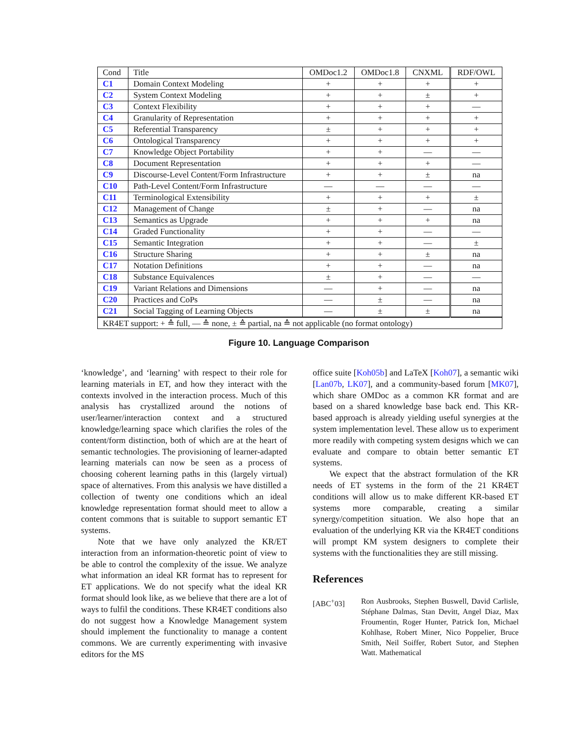| Cond | Title | OMDoc1.2 | OMDoc1.8 | CNXML | RDF/OWL |
| --- | --- | --- | --- | --- | --- |
| C1 | Domain Context Modeling | + | + | + | + |
| C2 | System Context Modeling | + | + | ± | + |
| C3 | Context Flexibility | + | + | + | — |
| C4 | Granularity of Representation | + | + | + | + |
| C5 | Referential Transparency | ± | + | + | + |
| C6 | Ontological Transparency | + | + | + | + |
| C7 | Knowledge Object Portability | + | + | — | — |
| C8 | Document Representation | + | + | + | — |
| C9 | Discourse-Level Content/Form Infrastructure | + | + | ± | na |
| C10 | Path-Level Content/Form Infrastructure | — | — | — | — |
| C11 | Terminological Extensibility | + | + | + | ± |
| C12 | Management of Change | ± | + | — | na |
| C13 | Semantics as Upgrade | + | + | + | na |
| C14 | Graded Functionality | + | + | — | — |
| C15 | Semantic Integration | + | + | — | ± |
| C16 | Structure Sharing | + | + | ± | na |
| C17 | Notation Definitions | + | + | — | na |
| C18 | Substance Equivalences | ± | + | — | — |
| C19 | Variant Relations and Dimensions | — | + | — | na |
| C20 | Practices and CoPs | — | ± | — | na |
| C21 | Social Tagging of Learning Objects | — | ± | ± | na |
| KR4ET support: + ≙ full, — ≙ none, ± ≙ partial, na ≙ not applicable (no format ontology) | | | | | |
Figure 10. Language Comparison
‘knowledge’, and ‘learning’ with respect to their role for learning materials in ET, and how they interact with the contexts involved in the interaction process. Much of this analysis has crystallized around the notions of user/learner/interaction context and a structured knowledge/learning space which clarifies the roles of the content/form distinction, both of which are at the heart of semantic technologies. The provisioning of learner-adapted learning materials can now be seen as a process of choosing coherent learning paths in this (largely virtual) space of alternatives. From this analysis we have distilled a collection of twenty one conditions which an ideal knowledge representation format should meet to allow a content commons that is suitable to support semantic ET systems.
Note that we have only analyzed the KR/ET interaction from an information-theoretic point of view to be able to control the complexity of the issue. We analyze what information an ideal KR format has to represent for ET applications. We do not specify what the ideal KR format should look like, as we believe that there are a lot of ways to fulfil the conditions. These KR4ET conditions also do not suggest how a Knowledge Management system should implement the functionality to manage a content commons. We are currently experimenting with invasive editors for the MS
office suite [Koh05b] and LaTeX [Koh07], a semantic wiki [Lan07b, LK07], and a community-based forum [MK07], which share OMDoc as a common KR format and are based on a shared knowledge base back end. This KR-based approach is already yielding useful synergies at the system implementation level. These allow us to experiment more readily with competing system designs which we can evaluate and compare to obtain better semantic ET systems.
We expect that the abstract formulation of the KR needs of ET systems in the form of the 21 KR4ET conditions will allow us to make different KR-based ET systems more comparable, creating a similar synergy/competition situation. We also hope that an evaluation of the underlying KR via the KR4ET conditions will prompt KM system designers to complete their systems with the functionalities they are still missing.
References
[ABC<sup>+</sup>03] Ron Ausbrooks, Stephen Buswell, David Carlisle, Stéphane Dalmas, Stan Devitt, Angel Diaz, Max Froumentin, Roger Hunter, Patrick Ion, Michael Kohlhase, Robert Miner, Nico Poppelier, Bruce Smith, Neil Soiffer, Robert Sutor, and Stephen Watt. Mathematical